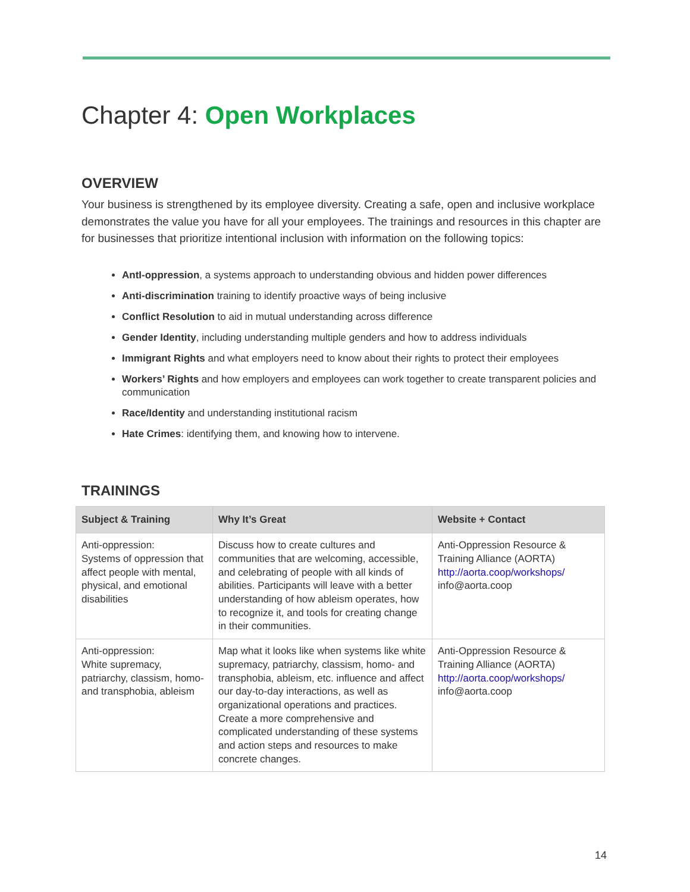Chapter 4: Open Workplaces
OVERVIEW
Your business is strengthened by its employee diversity. Creating a safe, open and inclusive workplace demonstrates the value you have for all your employees. The trainings and resources in this chapter are for businesses that prioritize intentional inclusion with information on the following topics:
AntI-oppression, a systems approach to understanding obvious and hidden power differences
Anti-discrimination training to identify proactive ways of being inclusive
Conflict Resolution to aid in mutual understanding across difference
Gender Identity, including understanding multiple genders and how to address individuals
Immigrant Rights and what employers need to know about their rights to protect their employees
Workers’ Rights and how employers and employees can work together to create transparent policies and communication
Race/Identity and understanding institutional racism
Hate Crimes: identifying them, and knowing how to intervene.
TRAININGS
| Subject & Training | Why It’s Great | Website + Contact |
| --- | --- | --- |
| Anti-oppression: Systems of oppression that affect people with mental, physical, and emotional disabilities | Discuss how to create cultures and communities that are welcoming, accessible, and celebrating of people with all kinds of abilities. Participants will leave with a better understanding of how ableism operates, how to recognize it, and tools for creating change in their communities. | Anti-Oppression Resource & Training Alliance (AORTA) http://aorta.coop/workshops/ info@aorta.coop |
| Anti-oppression: White supremacy, patriarchy, classism, homo- and transphobia, ableism | Map what it looks like when systems like white supremacy, patriarchy, classism, homo- and transphobia, ableism, etc. influence and affect our day-to-day interactions, as well as organizational operations and practices. Create a more comprehensive and complicated understanding of these systems and action steps and resources to make concrete changes. | Anti-Oppression Resource & Training Alliance (AORTA) http://aorta.coop/workshops/ info@aorta.coop |
14